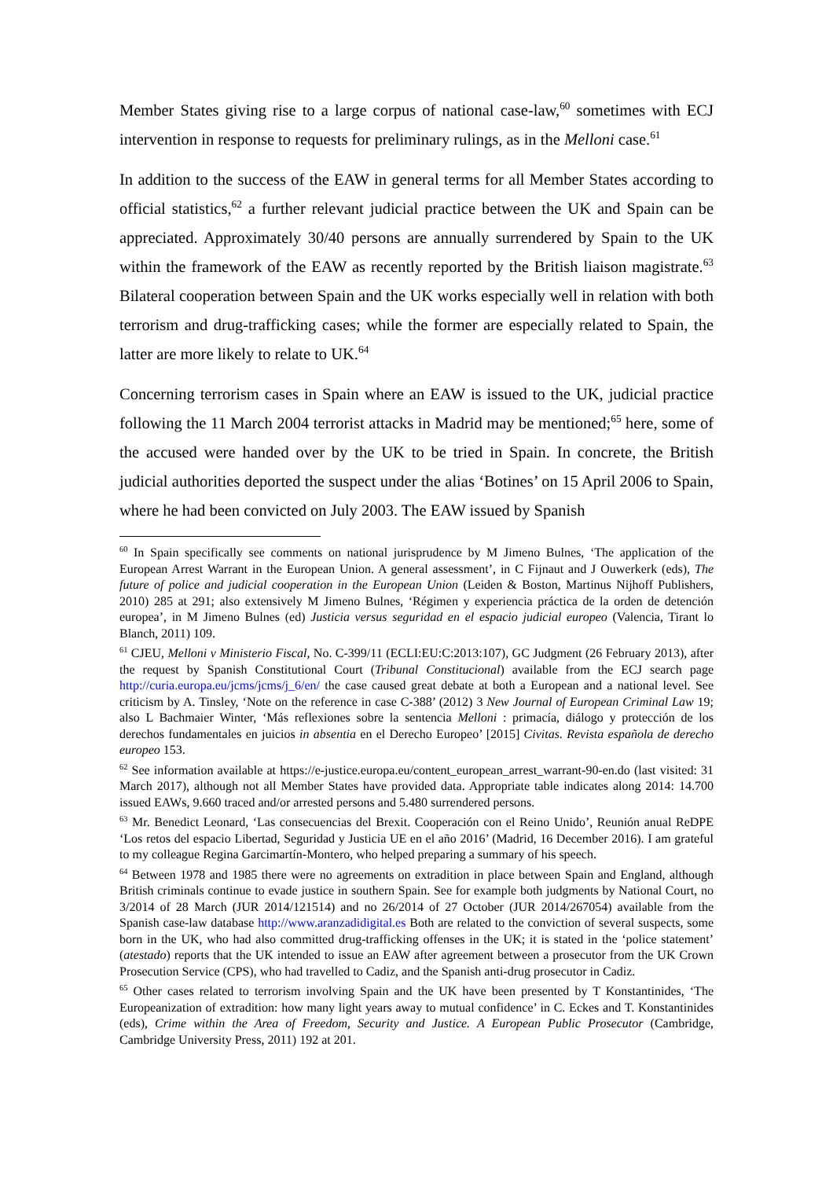Member States giving rise to a large corpus of national case-law,<sup>60</sup> sometimes with ECJ intervention in response to requests for preliminary rulings, as in the Melloni case.<sup>61</sup>
In addition to the success of the EAW in general terms for all Member States according to official statistics,<sup>62</sup> a further relevant judicial practice between the UK and Spain can be appreciated. Approximately 30/40 persons are annually surrendered by Spain to the UK within the framework of the EAW as recently reported by the British liaison magistrate.<sup>63</sup> Bilateral cooperation between Spain and the UK works especially well in relation with both terrorism and drug-trafficking cases; while the former are especially related to Spain, the latter are more likely to relate to UK.<sup>64</sup>
Concerning terrorism cases in Spain where an EAW is issued to the UK, judicial practice following the 11 March 2004 terrorist attacks in Madrid may be mentioned;<sup>65</sup> here, some of the accused were handed over by the UK to be tried in Spain. In concrete, the British judicial authorities deported the suspect under the alias ‘Botines’ on 15 April 2006 to Spain, where he had been convicted on July 2003. The EAW issued by Spanish
<sup>60</sup> In Spain specifically see comments on national jurisprudence by M Jimeno Bulnes, ‘The application of the European Arrest Warrant in the European Union. A general assessment’, in C Fijnaut and J Ouwerkerk (eds), The future of police and judicial cooperation in the European Union (Leiden & Boston, Martinus Nijhoff Publishers, 2010) 285 at 291; also extensively M Jimeno Bulnes, ‘Régimen y experiencia práctica de la orden de detención europea’, in M Jimeno Bulnes (ed) Justicia versus seguridad en el espacio judicial europeo (Valencia, Tirant lo Blanch, 2011) 109.
<sup>61</sup> CJEU, Melloni v Ministerio Fiscal, No. C-399/11 (ECLI:EU:C:2013:107), GC Judgment (26 February 2013), after the request by Spanish Constitutional Court (Tribunal Constitucional) available from the ECJ search page http://curia.europa.eu/jcms/jcms/j_6/en/ the case caused great debate at both a European and a national level. See criticism by A. Tinsley, ‘Note on the reference in case C-388’ (2012) 3 New Journal of European Criminal Law 19; also L Bachmaier Winter, ‘Más reflexiones sobre la sentencia Melloni : primacía, diálogo y protección de los derechos fundamentales en juicios in absentia en el Derecho Europeo’ [2015] Civitas. Revista española de derecho europeo 153.
<sup>62</sup> See information available at https://e-justice.europa.eu/content_european_arrest_warrant-90-en.do (last visited: 31 March 2017), although not all Member States have provided data. Appropriate table indicates along 2014: 14.700 issued EAWs, 9.660 traced and/or arrested persons and 5.480 surrendered persons.
<sup>63</sup> Mr. Benedict Leonard, ‘Las consecuencias del Brexit. Cooperación con el Reino Unido’, Reunión anual ReDPE ‘Los retos del espacio Libertad, Seguridad y Justicia UE en el año 2016’ (Madrid, 16 December 2016). I am grateful to my colleague Regina Garcimartín-Montero, who helped preparing a summary of his speech.
<sup>64</sup> Between 1978 and 1985 there were no agreements on extradition in place between Spain and England, although British criminals continue to evade justice in southern Spain. See for example both judgments by National Court, no 3/2014 of 28 March (JUR 2014/121514) and no 26/2014 of 27 October (JUR 2014/267054) available from the Spanish case-law database http://www.aranzadidigital.es Both are related to the conviction of several suspects, some born in the UK, who had also committed drug-trafficking offenses in the UK; it is stated in the ‘police statement’ (atestado) reports that the UK intended to issue an EAW after agreement between a prosecutor from the UK Crown Prosecution Service (CPS), who had travelled to Cadiz, and the Spanish anti-drug prosecutor in Cadiz.
<sup>65</sup> Other cases related to terrorism involving Spain and the UK have been presented by T Konstantinides, ‘The Europeanization of extradition: how many light years away to mutual confidence’ in C. Eckes and T. Konstantinides (eds), Crime within the Area of Freedom, Security and Justice. A European Public Prosecutor (Cambridge, Cambridge University Press, 2011) 192 at 201.